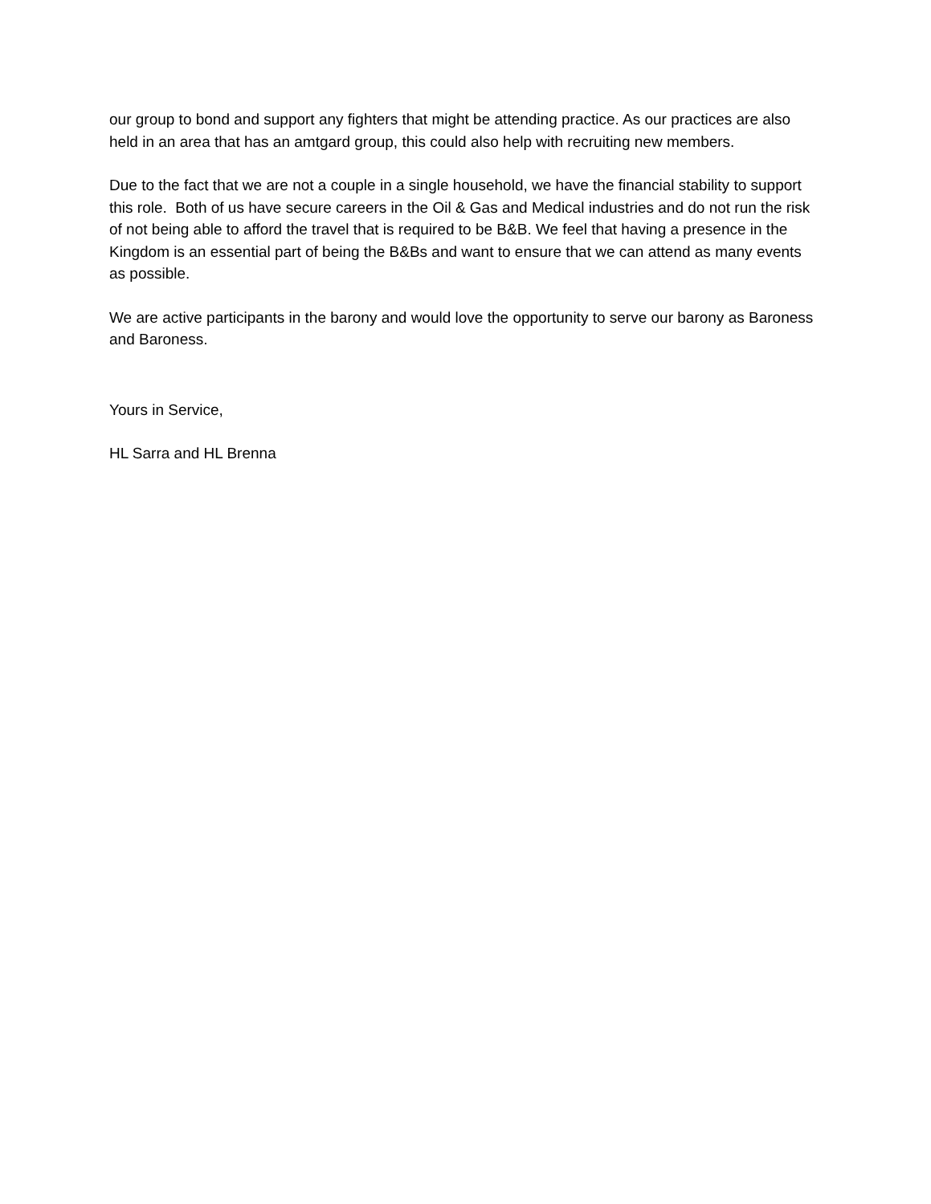our group to bond and support any fighters that might be attending practice. As our practices are also held in an area that has an amtgard group, this could also help with recruiting new members.
Due to the fact that we are not a couple in a single household, we have the financial stability to support this role. Both of us have secure careers in the Oil & Gas and Medical industries and do not run the risk of not being able to afford the travel that is required to be B&B. We feel that having a presence in the Kingdom is an essential part of being the B&Bs and want to ensure that we can attend as many events as possible.
We are active participants in the barony and would love the opportunity to serve our barony as Baroness and Baroness.
Yours in Service,
HL Sarra and HL Brenna